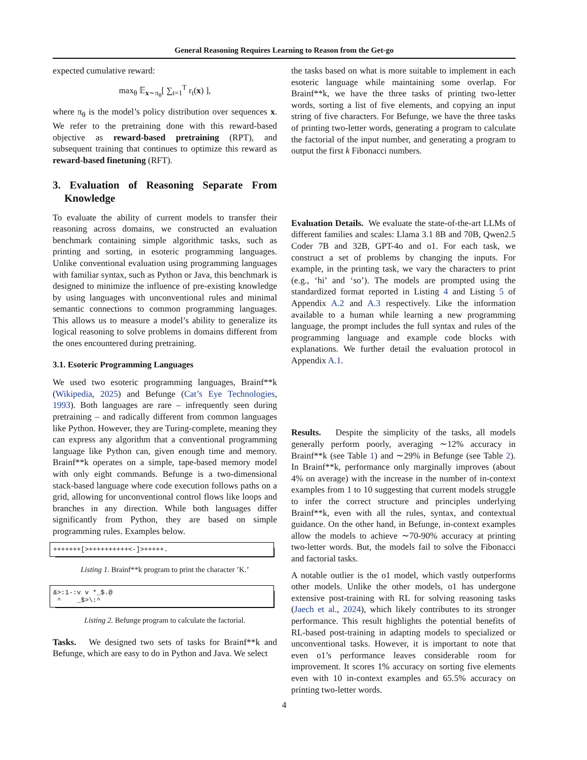General Reasoning Requires Learning to Reason from the Get-go
expected cumulative reward:
max<sub>θ</sub> 𝔼<sub>x∼π<sub>θ</sub></sub>[ ∑<sub>t=1</sub><sup>T</sup> r<sub>t</sub>(x) ],
where π<sub>θ</sub> is the model’s policy distribution over sequences x. We refer to the pretraining done with this reward-based objective as reward-based pretraining (RPT), and subsequent training that continues to optimize this reward as reward-based finetuning (RFT).
3. Evaluation of Reasoning Separate From Knowledge
To evaluate the ability of current models to transfer their reasoning across domains, we constructed an evaluation benchmark containing simple algorithmic tasks, such as printing and sorting, in esoteric programming languages. Unlike conventional evaluation using programming languages with familiar syntax, such as Python or Java, this benchmark is designed to minimize the influence of pre-existing knowledge by using languages with unconventional rules and minimal semantic connections to common programming languages. This allows us to measure a model’s ability to generalize its logical reasoning to solve problems in domains different from the ones encountered during pretraining.
3.1. Esoteric Programming Languages
We used two esoteric programming languages, Brainf**k (Wikipedia, 2025) and Befunge (Cat’s Eye Technologies, 1993). Both languages are rare – infrequently seen during pretraining – and radically different from common languages like Python. However, they are Turing-complete, meaning they can express any algorithm that a conventional programming language like Python can, given enough time and memory. Brainf**k operates on a simple, tape-based memory model with only eight commands. Befunge is a two-dimensional stack-based language where code execution follows paths on a grid, allowing for unconventional control flows like loops and branches in any direction. While both languages differ significantly from Python, they are based on simple programming rules. Examples below.
+++++++[>++++++++++<-]>+++++.
Listing 1. Brainf**k program to print the character ’K.’
&>:1-:v v *_$.@
 ^    _$>\:^
Listing 2. Befunge program to calculate the factorial.
Tasks. We designed two sets of tasks for Brainf**k and Befunge, which are easy to do in Python and Java. We select
the tasks based on what is more suitable to implement in each esoteric language while maintaining some overlap. For Brainf**k, we have the three tasks of printing two-letter words, sorting a list of five elements, and copying an input string of five characters. For Befunge, we have the three tasks of printing two-letter words, generating a program to calculate the factorial of the input number, and generating a program to output the first k Fibonacci numbers.
Evaluation Details. We evaluate the state-of-the-art LLMs of different families and scales: Llama 3.1 8B and 70B, Qwen2.5 Coder 7B and 32B, GPT-4o and o1. For each task, we construct a set of problems by changing the inputs. For example, in the printing task, we vary the characters to print (e.g., ‘hi’ and ‘so’). The models are prompted using the standardized format reported in Listing 4 and Listing 5 of Appendix A.2 and A.3 respectively. Like the information available to a human while learning a new programming language, the prompt includes the full syntax and rules of the programming language and example code blocks with explanations. We further detail the evaluation protocol in Appendix A.1.
Results. Despite the simplicity of the tasks, all models generally perform poorly, averaging ∼12% accuracy in Brainf**k (see Table 1) and ∼29% in Befunge (see Table 2). In Brainf**k, performance only marginally improves (about 4% on average) with the increase in the number of in-context examples from 1 to 10 suggesting that current models struggle to infer the correct structure and principles underlying Brainf**k, even with all the rules, syntax, and contextual guidance. On the other hand, in Befunge, in-context examples allow the models to achieve ∼70-90% accuracy at printing two-letter words. But, the models fail to solve the Fibonacci and factorial tasks.
A notable outlier is the o1 model, which vastly outperforms other models. Unlike the other models, o1 has undergone extensive post-training with RL for solving reasoning tasks (Jaech et al., 2024), which likely contributes to its stronger performance. This result highlights the potential benefits of RL-based post-training in adapting models to specialized or unconventional tasks. However, it is important to note that even o1’s performance leaves considerable room for improvement. It scores 1% accuracy on sorting five elements even with 10 in-context examples and 65.5% accuracy on printing two-letter words.
4